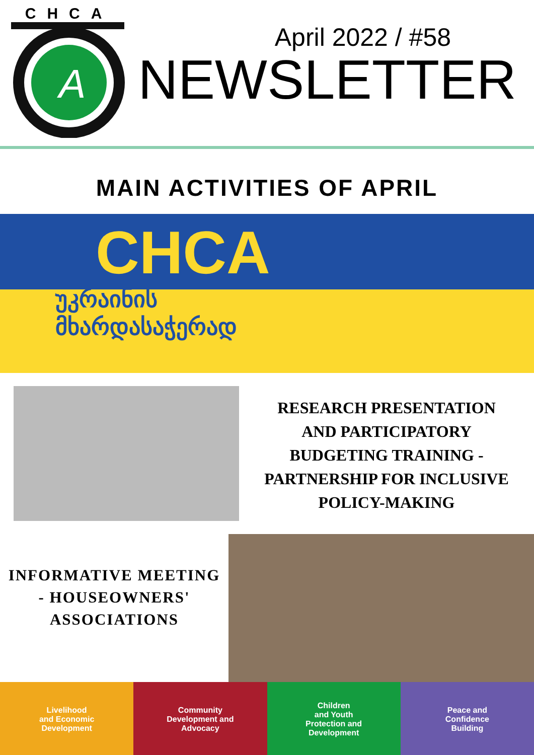CHCA
A
April 2022 / #58
NEWSLETTER
MAIN ACTIVITIES OF APRIL
CHCA
უკრაინის
მხარდასაჭერად
RESEARCH PRESENTATION
AND PARTICIPATORY
BUDGETING TRAINING -
PARTNERSHIP FOR INCLUSIVE
POLICY-MAKING
INFORMATIVE MEETING
- HOUSEOWNERS'
ASSOCIATIONS
Livelihood
and Economic
Development
Community
Development and
Advocacy
Children
and Youth
Protection and
Development
Peace and
Confidence
Building